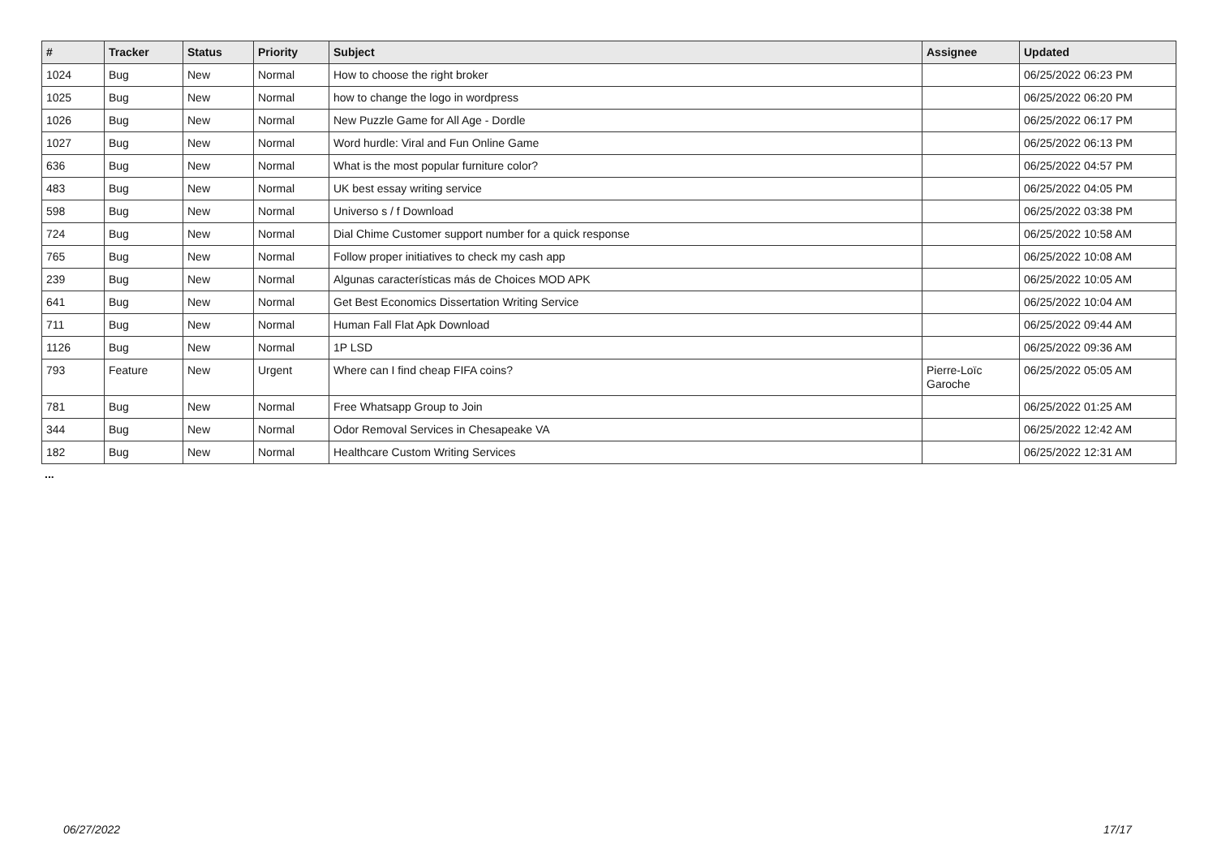| # | Tracker | Status | Priority | Subject | Assignee | Updated |
| --- | --- | --- | --- | --- | --- | --- |
| 1024 | Bug | New | Normal | How to choose the right broker | | 06/25/2022 06:23 PM |
| 1025 | Bug | New | Normal | how to change the logo in wordpress | | 06/25/2022 06:20 PM |
| 1026 | Bug | New | Normal | New Puzzle Game for All Age - Dordle | | 06/25/2022 06:17 PM |
| 1027 | Bug | New | Normal | Word hurdle: Viral and Fun Online Game | | 06/25/2022 06:13 PM |
| 636 | Bug | New | Normal | What is the most popular furniture color? | | 06/25/2022 04:57 PM |
| 483 | Bug | New | Normal | UK best essay writing service | | 06/25/2022 04:05 PM |
| 598 | Bug | New | Normal | Universo s / f Download | | 06/25/2022 03:38 PM |
| 724 | Bug | New | Normal | Dial Chime Customer support number for a quick response | | 06/25/2022 10:58 AM |
| 765 | Bug | New | Normal | Follow proper initiatives to check my cash app | | 06/25/2022 10:08 AM |
| 239 | Bug | New | Normal | Algunas características más de Choices MOD APK | | 06/25/2022 10:05 AM |
| 641 | Bug | New | Normal | Get Best Economics Dissertation Writing Service | | 06/25/2022 10:04 AM |
| 711 | Bug | New | Normal | Human Fall Flat Apk Download | | 06/25/2022 09:44 AM |
| 1126 | Bug | New | Normal | 1P LSD | | 06/25/2022 09:36 AM |
| 793 | Feature | New | Urgent | Where can I find cheap FIFA coins? | Pierre-Loïc Garoche | 06/25/2022 05:05 AM |
| 781 | Bug | New | Normal | Free Whatsapp Group to Join | | 06/25/2022 01:25 AM |
| 344 | Bug | New | Normal | Odor Removal Services in Chesapeake VA | | 06/25/2022 12:42 AM |
| 182 | Bug | New | Normal | Healthcare Custom Writing Services | | 06/25/2022 12:31 AM |
...
06/27/2022 17/17